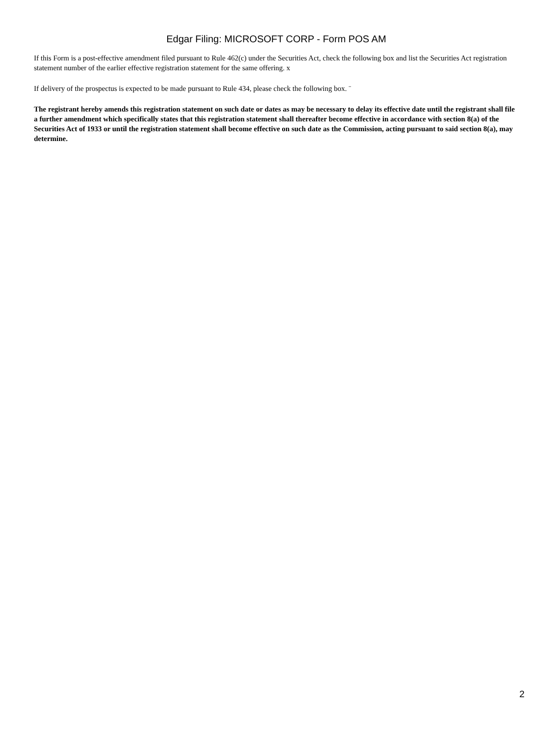Edgar Filing: MICROSOFT CORP - Form POS AM
If this Form is a post-effective amendment filed pursuant to Rule 462(c) under the Securities Act, check the following box and list the Securities Act registration statement number of the earlier effective registration statement for the same offering. x
If delivery of the prospectus is expected to be made pursuant to Rule 434, please check the following box. ¨
The registrant hereby amends this registration statement on such date or dates as may be necessary to delay its effective date until the registrant shall file a further amendment which specifically states that this registration statement shall thereafter become effective in accordance with section 8(a) of the Securities Act of 1933 or until the registration statement shall become effective on such date as the Commission, acting pursuant to said section 8(a), may determine.
2